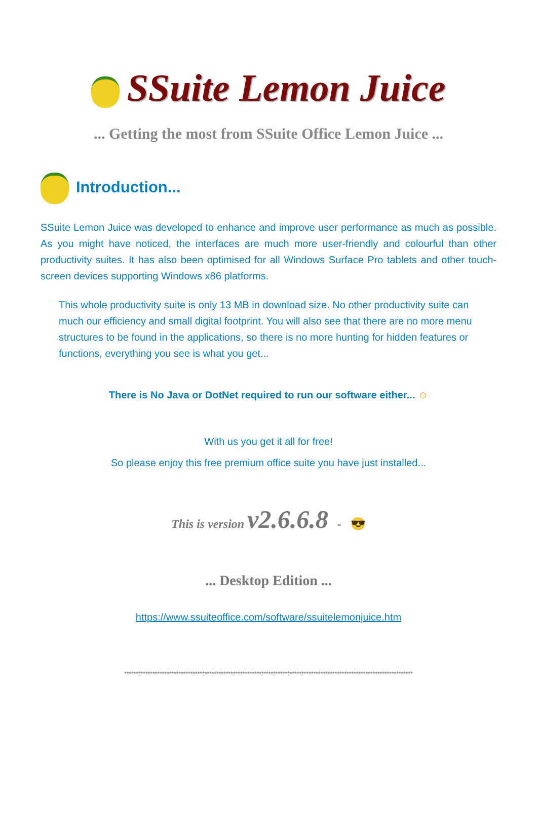SSuite Lemon Juice
... Getting the most from SSuite Office Lemon Juice ...
Introduction...
SSuite Lemon Juice was developed to enhance and improve user performance as much as possible. As you might have noticed, the interfaces are much more user-friendly and colourful than other productivity suites. It has also been optimised for all Windows Surface Pro tablets and other touch-screen devices supporting Windows x86 platforms.
This whole productivity suite is only 13 MB in download size. No other productivity suite can much our efficiency and small digital footprint. You will also see that there are no more menu structures to be found in the applications, so there is no more hunting for hidden features or functions, everything you see is what you get...
There is No Java or DotNet required to run our software either... ☺
With us you get it all for free!
So please enjoy this free premium office suite you have just installed...
This is version v2.6.6.8 - 😎
... Desktop Edition ...
https://www.ssuiteoffice.com/software/ssuitelemonjuice.htm
**************************************************************************************************************************